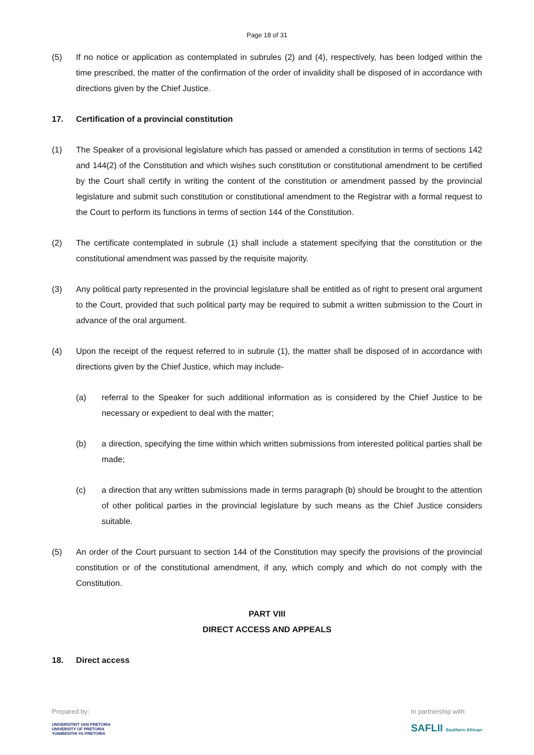Page 18 of 31
(5) If no notice or application as contemplated in subrules (2) and (4), respectively, has been lodged within the time prescribed, the matter of the confirmation of the order of invalidity shall be disposed of in accordance with directions given by the Chief Justice.
17. Certification of a provincial constitution
(1) The Speaker of a provisional legislature which has passed or amended a constitution in terms of sections 142 and 144(2) of the Constitution and which wishes such constitution or constitutional amendment to be certified by the Court shall certify in writing the content of the constitution or amendment passed by the provincial legislature and submit such constitution or constitutional amendment to the Registrar with a formal request to the Court to perform its functions in terms of section 144 of the Constitution.
(2) The certificate contemplated in subrule (1) shall include a statement specifying that the constitution or the constitutional amendment was passed by the requisite majority.
(3) Any political party represented in the provincial legislature shall be entitled as of right to present oral argument to the Court, provided that such political party may be required to submit a written submission to the Court in advance of the oral argument.
(4) Upon the receipt of the request referred to in subrule (1), the matter shall be disposed of in accordance with directions given by the Chief Justice, which may include-
(a) referral to the Speaker for such additional information as is considered by the Chief Justice to be necessary or expedient to deal with the matter;
(b) a direction, specifying the time within which written submissions from interested political parties shall be made;
(c) a direction that any written submissions made in terms paragraph (b) should be brought to the attention of other political parties in the provincial legislature by such means as the Chief Justice considers suitable.
(5) An order of the Court pursuant to section 144 of the Constitution may specify the provisions of the provincial constitution or of the constitutional amendment, if any, which comply and which do not comply with the Constitution.
PART VIII
DIRECT ACCESS AND APPEALS
18. Direct access
Prepared by:
UNIVERSITEIT VAN PRETORIA
UNIVERSITY OF PRETORIA
YUNIBESITHI YA PRETORIA
In partnership with:
SAFLII Southern African